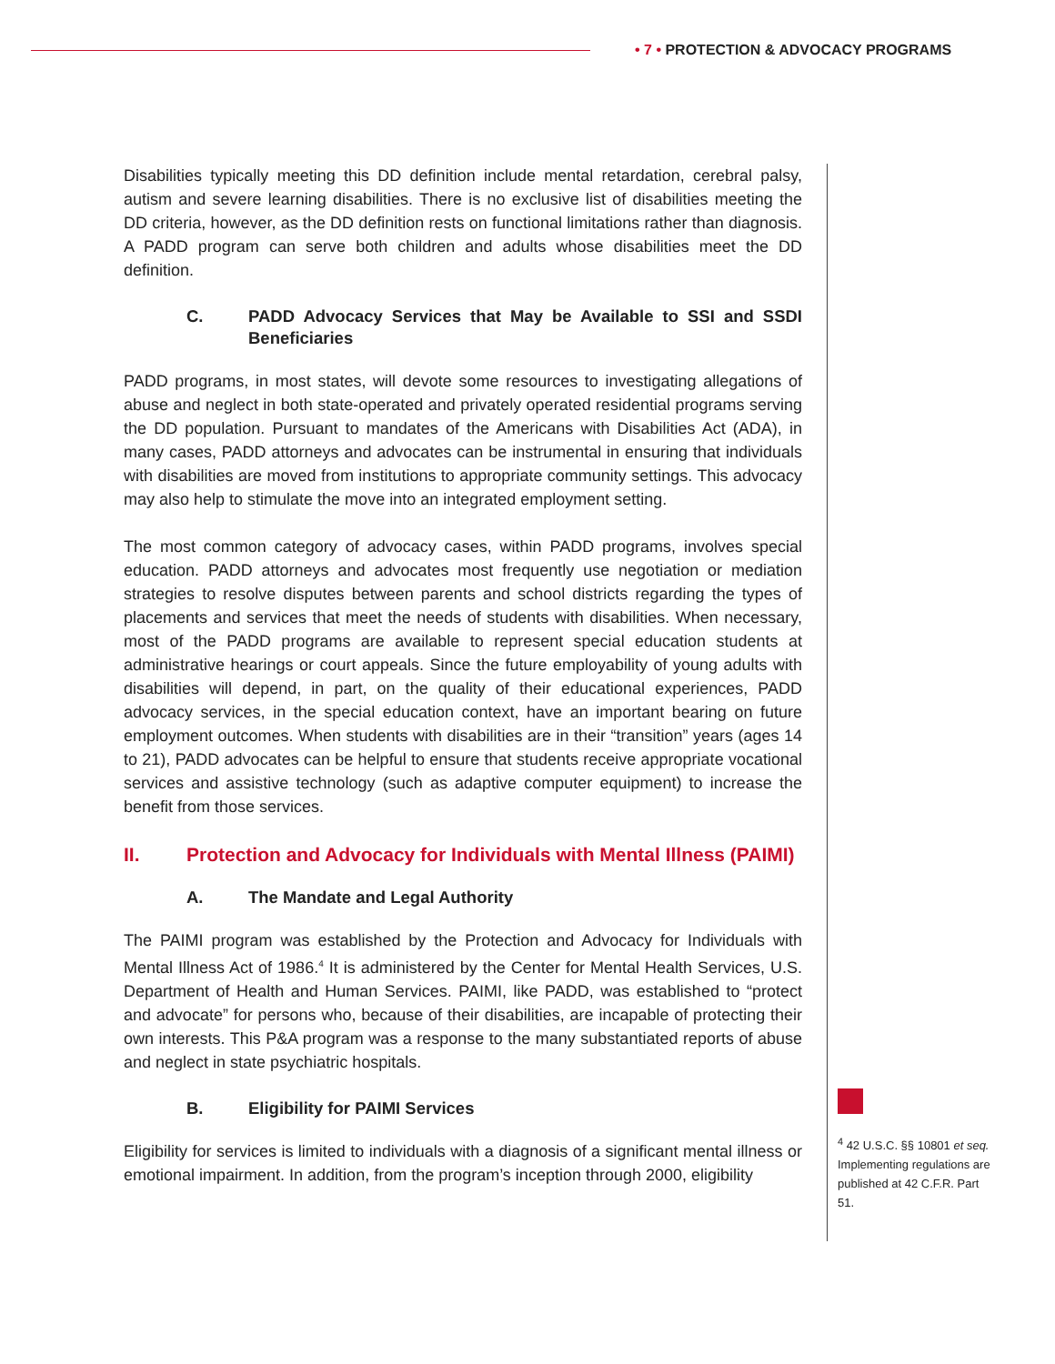• 7 • PROTECTION & ADVOCACY PROGRAMS
Disabilities typically meeting this DD definition include mental retardation, cerebral palsy, autism and severe learning disabilities. There is no exclusive list of disabilities meeting the DD criteria, however, as the DD definition rests on functional limitations rather than diagnosis. A PADD program can serve both children and adults whose disabilities meet the DD definition.
C. PADD Advocacy Services that May be Available to SSI and SSDI Beneficiaries
PADD programs, in most states, will devote some resources to investigating allegations of abuse and neglect in both state-operated and privately operated residential programs serving the DD population. Pursuant to mandates of the Americans with Disabilities Act (ADA), in many cases, PADD attorneys and advocates can be instrumental in ensuring that individuals with disabilities are moved from institutions to appropriate community settings. This advocacy may also help to stimulate the move into an integrated employment setting.
The most common category of advocacy cases, within PADD programs, involves special education. PADD attorneys and advocates most frequently use negotiation or mediation strategies to resolve disputes between parents and school districts regarding the types of placements and services that meet the needs of students with disabilities. When necessary, most of the PADD programs are available to represent special education students at administrative hearings or court appeals. Since the future employability of young adults with disabilities will depend, in part, on the quality of their educational experiences, PADD advocacy services, in the special education context, have an important bearing on future employment outcomes. When students with disabilities are in their “transition” years (ages 14 to 21), PADD advocates can be helpful to ensure that students receive appropriate vocational services and assistive technology (such as adaptive computer equipment) to increase the benefit from those services.
II. Protection and Advocacy for Individuals with Mental Illness (PAIMI)
A. The Mandate and Legal Authority
The PAIMI program was established by the Protection and Advocacy for Individuals with Mental Illness Act of 1986.<sup>4</sup> It is administered by the Center for Mental Health Services, U.S. Department of Health and Human Services. PAIMI, like PADD, was established to “protect and advocate” for persons who, because of their disabilities, are incapable of protecting their own interests. This P&A program was a response to the many substantiated reports of abuse and neglect in state psychiatric hospitals.
B. Eligibility for PAIMI Services
Eligibility for services is limited to individuals with a diagnosis of a significant mental illness or emotional impairment. In addition, from the program’s inception through 2000, eligibility
<sup>4</sup> 42 U.S.C. §§ 10801 et seq. Implementing regulations are published at 42 C.F.R. Part 51.